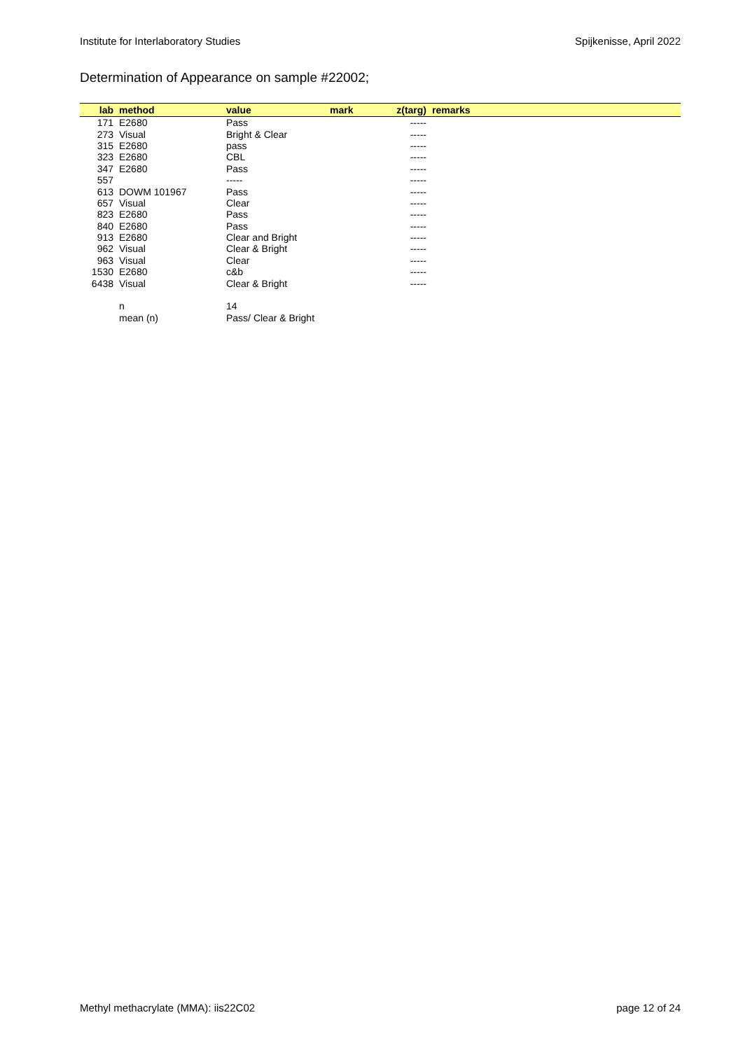Institute for Interlaboratory Studies Spijkenisse, April 2022
Determination of Appearance on sample #22002;
| lab | method | value | mark | z(targ) | remarks |
| --- | --- | --- | --- | --- | --- |
| 171 | E2680 | Pass | | ----- | |
| 273 | Visual | Bright & Clear | | ----- | |
| 315 | E2680 | pass | | ----- | |
| 323 | E2680 | CBL | | ----- | |
| 347 | E2680 | Pass | | ----- | |
| 557 | | ----- | | ----- | |
| 613 | DOWM 101967 | Pass | | ----- | |
| 657 | Visual | Clear | | ----- | |
| 823 | E2680 | Pass | | ----- | |
| 840 | E2680 | Pass | | ----- | |
| 913 | E2680 | Clear and Bright | | ----- | |
| 962 | Visual | Clear & Bright | | ----- | |
| 963 | Visual | Clear | | ----- | |
| 1530 | E2680 | c&b | | ----- | |
| 6438 | Visual | Clear & Bright | | ----- | |
| | n | 14 | | | |
| | mean (n) | Pass/ Clear & Bright | | | |
Methyl methacrylate (MMA): iis22C02 page 12 of 24